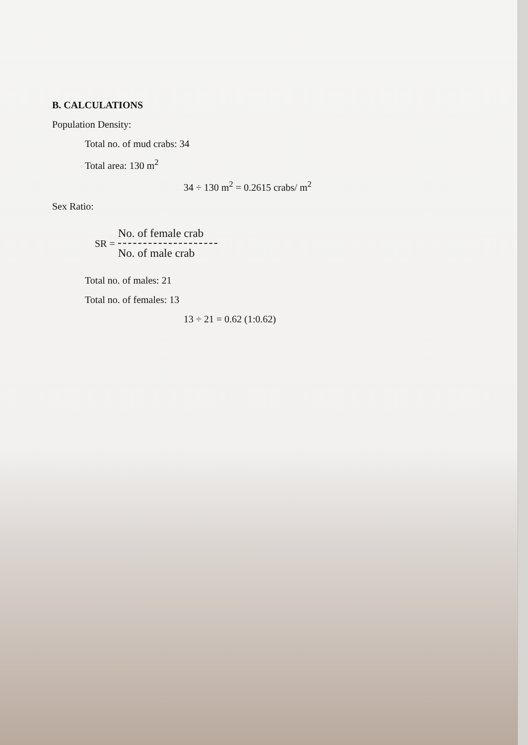B. CALCULATIONS
Population Density:
Total no. of mud crabs: 34
Total area: 130 m<sup>2</sup>
34 ÷ 130 m<sup>2</sup> = 0.2615 crabs/ m<sup>2</sup>
Sex Ratio:
SR =
No. of female crab
No. of male crab
Total no. of males: 21
Total no. of females: 13
13 ÷ 21 = 0.62 (1:0.62)